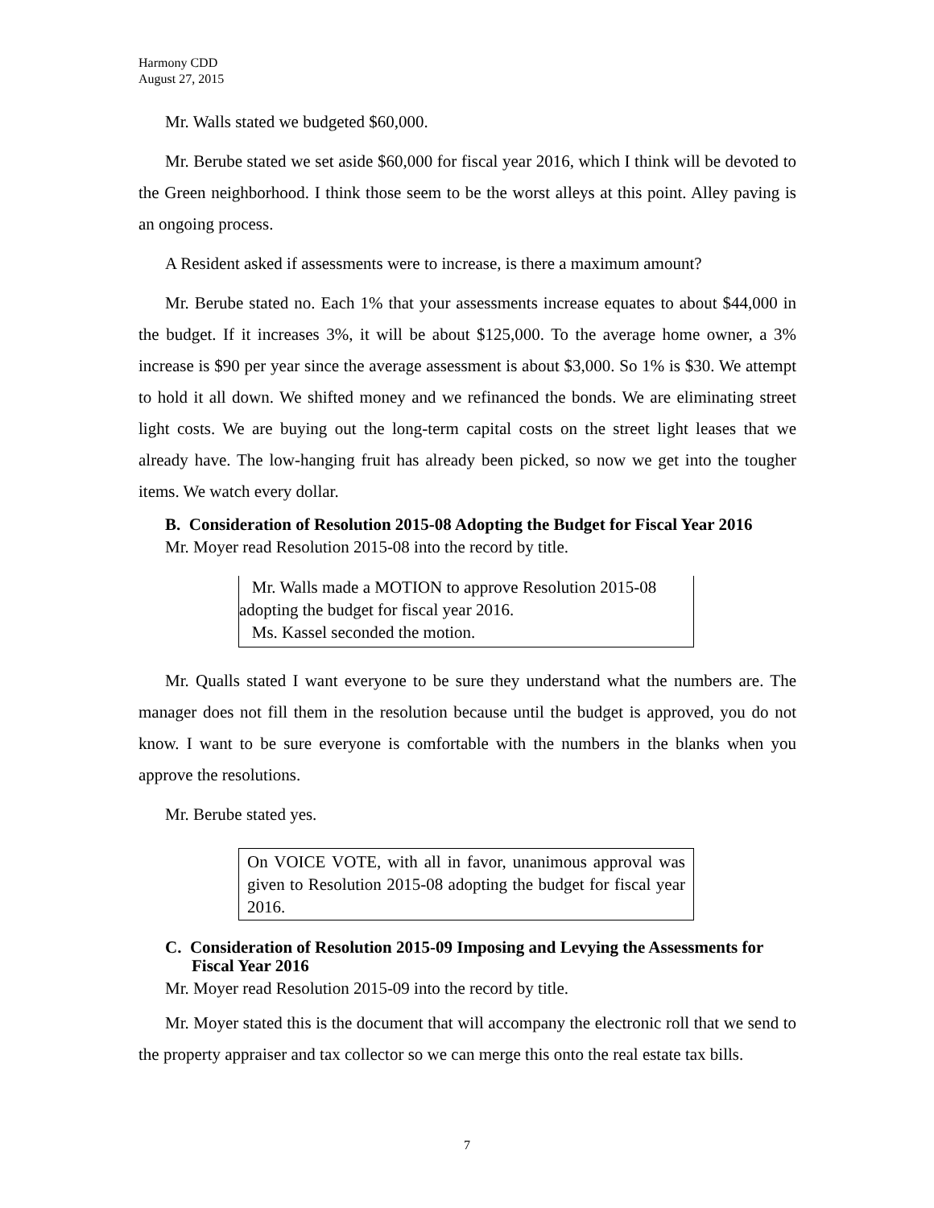Harmony CDD
August 27, 2015
Mr. Walls stated we budgeted $60,000.
Mr. Berube stated we set aside $60,000 for fiscal year 2016, which I think will be devoted to the Green neighborhood. I think those seem to be the worst alleys at this point. Alley paving is an ongoing process.
A Resident asked if assessments were to increase, is there a maximum amount?
Mr. Berube stated no. Each 1% that your assessments increase equates to about $44,000 in the budget. If it increases 3%, it will be about $125,000. To the average home owner, a 3% increase is $90 per year since the average assessment is about $3,000. So 1% is $30. We attempt to hold it all down. We shifted money and we refinanced the bonds. We are eliminating street light costs. We are buying out the long-term capital costs on the street light leases that we already have. The low-hanging fruit has already been picked, so now we get into the tougher items. We watch every dollar.
B. Consideration of Resolution 2015-08 Adopting the Budget for Fiscal Year 2016
Mr. Moyer read Resolution 2015-08 into the record by title.
Mr. Walls made a MOTION to approve Resolution 2015-08 adopting the budget for fiscal year 2016.
Ms. Kassel seconded the motion.
Mr. Qualls stated I want everyone to be sure they understand what the numbers are. The manager does not fill them in the resolution because until the budget is approved, you do not know. I want to be sure everyone is comfortable with the numbers in the blanks when you approve the resolutions.
Mr. Berube stated yes.
On VOICE VOTE, with all in favor, unanimous approval was given to Resolution 2015-08 adopting the budget for fiscal year 2016.
C. Consideration of Resolution 2015-09 Imposing and Levying the Assessments for Fiscal Year 2016
Mr. Moyer read Resolution 2015-09 into the record by title.
Mr. Moyer stated this is the document that will accompany the electronic roll that we send to the property appraiser and tax collector so we can merge this onto the real estate tax bills.
7